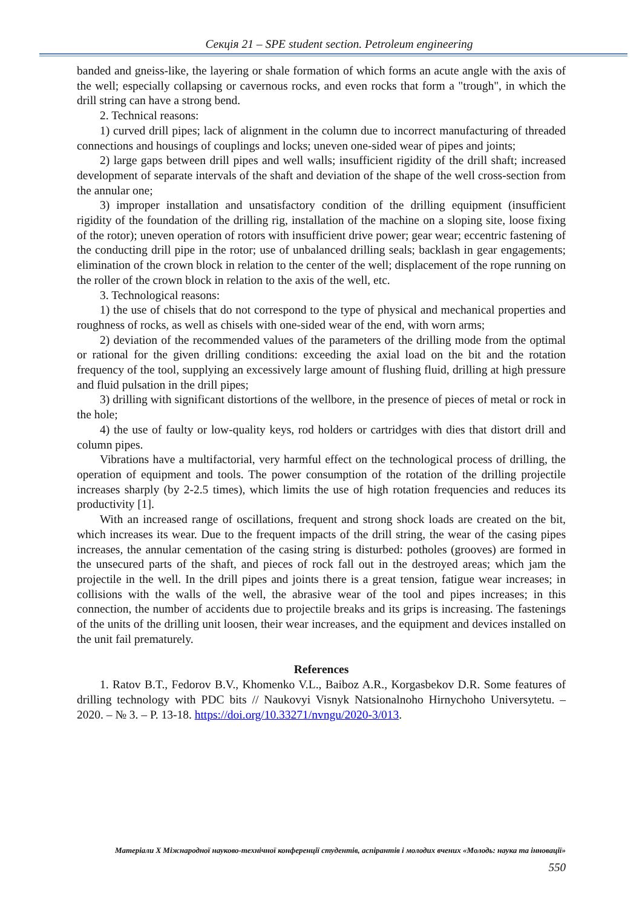Секція 21 – SPE student section. Petroleum engineering
banded and gneiss-like, the layering or shale formation of which forms an acute angle with the axis of the well; especially collapsing or cavernous rocks, and even rocks that form a "trough", in which the drill string can have a strong bend.
2. Technical reasons:
1) curved drill pipes; lack of alignment in the column due to incorrect manufacturing of threaded connections and housings of couplings and locks; uneven one-sided wear of pipes and joints;
2) large gaps between drill pipes and well walls; insufficient rigidity of the drill shaft; increased development of separate intervals of the shaft and deviation of the shape of the well cross-section from the annular one;
3) improper installation and unsatisfactory condition of the drilling equipment (insufficient rigidity of the foundation of the drilling rig, installation of the machine on a sloping site, loose fixing of the rotor); uneven operation of rotors with insufficient drive power; gear wear; eccentric fastening of the conducting drill pipe in the rotor; use of unbalanced drilling seals; backlash in gear engagements; elimination of the crown block in relation to the center of the well; displacement of the rope running on the roller of the crown block in relation to the axis of the well, etc.
3. Technological reasons:
1) the use of chisels that do not correspond to the type of physical and mechanical properties and roughness of rocks, as well as chisels with one-sided wear of the end, with worn arms;
2) deviation of the recommended values of the parameters of the drilling mode from the optimal or rational for the given drilling conditions: exceeding the axial load on the bit and the rotation frequency of the tool, supplying an excessively large amount of flushing fluid, drilling at high pressure and fluid pulsation in the drill pipes;
3) drilling with significant distortions of the wellbore, in the presence of pieces of metal or rock in the hole;
4) the use of faulty or low-quality keys, rod holders or cartridges with dies that distort drill and column pipes.
Vibrations have a multifactorial, very harmful effect on the technological process of drilling, the operation of equipment and tools. The power consumption of the rotation of the drilling projectile increases sharply (by 2-2.5 times), which limits the use of high rotation frequencies and reduces its productivity [1].
With an increased range of oscillations, frequent and strong shock loads are created on the bit, which increases its wear. Due to the frequent impacts of the drill string, the wear of the casing pipes increases, the annular cementation of the casing string is disturbed: potholes (grooves) are formed in the unsecured parts of the shaft, and pieces of rock fall out in the destroyed areas; which jam the projectile in the well. In the drill pipes and joints there is a great tension, fatigue wear increases; in collisions with the walls of the well, the abrasive wear of the tool and pipes increases; in this connection, the number of accidents due to projectile breaks and its grips is increasing. The fastenings of the units of the drilling unit loosen, their wear increases, and the equipment and devices installed on the unit fail prematurely.
References
1. Ratov B.T., Fedorov B.V., Khomenko V.L., Baiboz A.R., Korgasbekov D.R. Some features of drilling technology with PDC bits // Naukovyi Visnyk Natsionalnoho Hirnychoho Universytetu. – 2020. – № 3. – P. 13-18. https://doi.org/10.33271/nvngu/2020-3/013.
Матеріали X Міжнародної науково-технічної конференції студентів, аспірантів і молодих вчених «Молодь: наука та інновації»
550